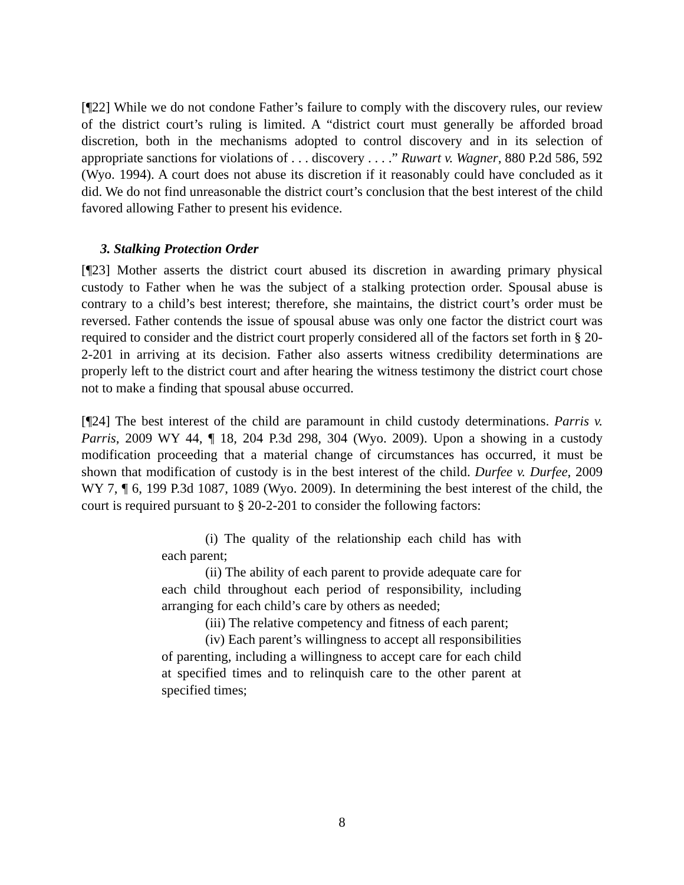[¶22] While we do not condone Father’s failure to comply with the discovery rules, our review of the district court’s ruling is limited. A “district court must generally be afforded broad discretion, both in the mechanisms adopted to control discovery and in its selection of appropriate sanctions for violations of . . . discovery . . . .” Ruwart v. Wagner, 880 P.2d 586, 592 (Wyo. 1994). A court does not abuse its discretion if it reasonably could have concluded as it did. We do not find unreasonable the district court’s conclusion that the best interest of the child favored allowing Father to present his evidence.
3. Stalking Protection Order
[¶23] Mother asserts the district court abused its discretion in awarding primary physical custody to Father when he was the subject of a stalking protection order. Spousal abuse is contrary to a child’s best interest; therefore, she maintains, the district court’s order must be reversed. Father contends the issue of spousal abuse was only one factor the district court was required to consider and the district court properly considered all of the factors set forth in § 20-2-201 in arriving at its decision. Father also asserts witness credibility determinations are properly left to the district court and after hearing the witness testimony the district court chose not to make a finding that spousal abuse occurred.
[¶24] The best interest of the child are paramount in child custody determinations. Parris v. Parris, 2009 WY 44, ¶ 18, 204 P.3d 298, 304 (Wyo. 2009). Upon a showing in a custody modification proceeding that a material change of circumstances has occurred, it must be shown that modification of custody is in the best interest of the child. Durfee v. Durfee, 2009 WY 7, ¶ 6, 199 P.3d 1087, 1089 (Wyo. 2009). In determining the best interest of the child, the court is required pursuant to § 20-2-201 to consider the following factors:
(i) The quality of the relationship each child has with each parent;
(ii) The ability of each parent to provide adequate care for each child throughout each period of responsibility, including arranging for each child’s care by others as needed;
(iii) The relative competency and fitness of each parent;
(iv) Each parent’s willingness to accept all responsibilities of parenting, including a willingness to accept care for each child at specified times and to relinquish care to the other parent at specified times;
8